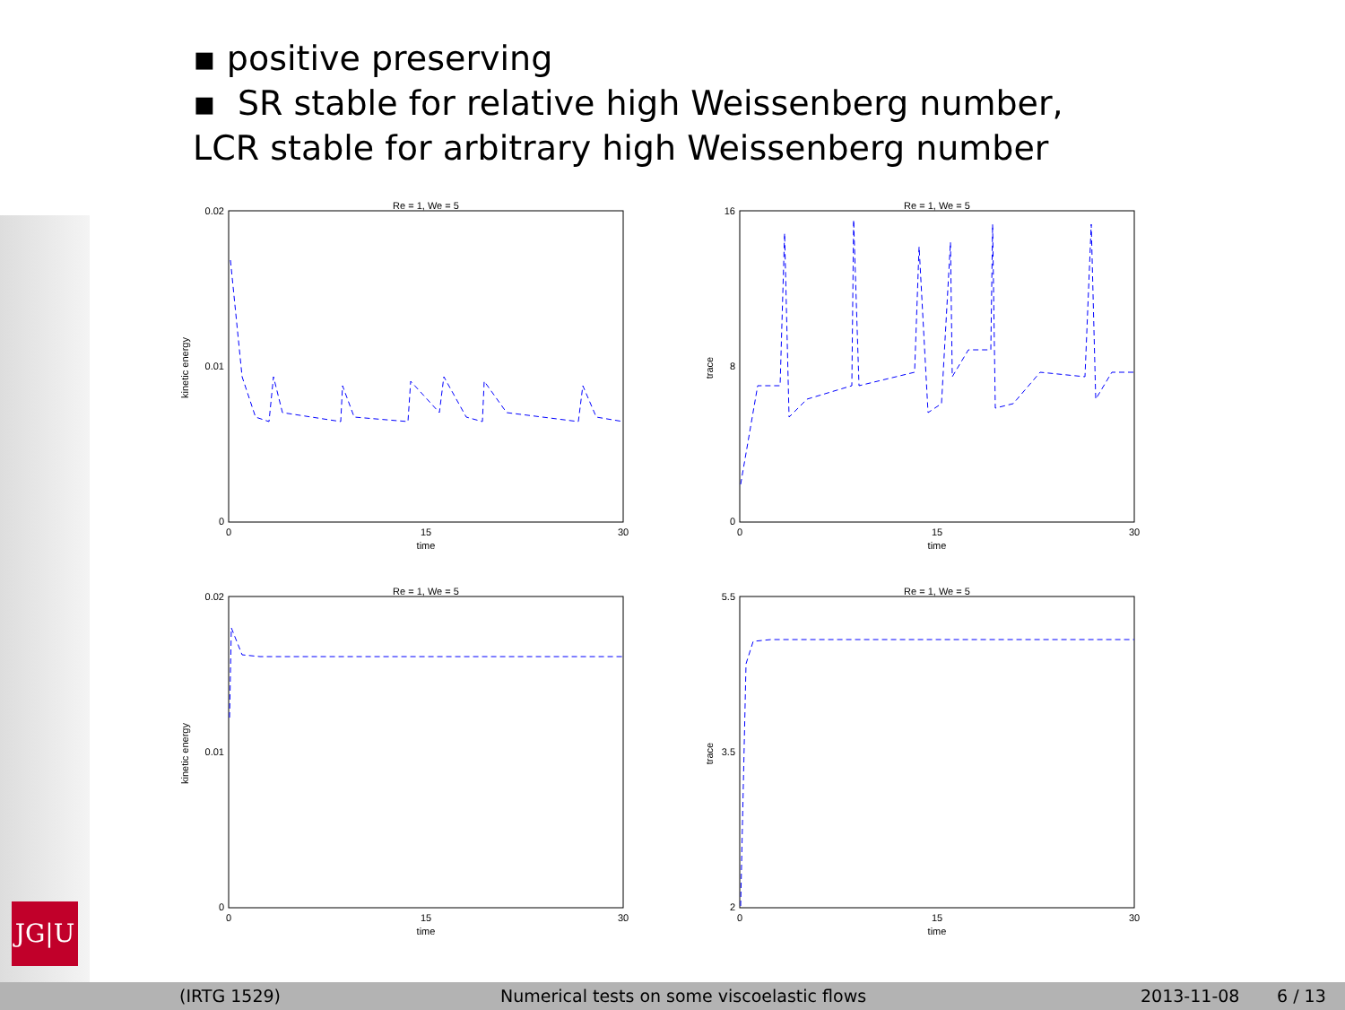JG|U
▪ positive preserving
▪ SR stable for relative high Weissenberg number,
LCR stable for arbitrary high Weissenberg number
Re = 1, We = 5
0.02
0.01
0
0
15
30
time
kinetic energy
Re = 1, We = 5
16
8
0
0
15
30
time
trace
Re = 1, We = 5
0.02
0.01
0
0
15
30
time
kinetic energy
Re = 1, We = 5
5.5
3.5
2
0
15
30
time
trace
(IRTG 1529) Numerical tests on some viscoelastic flows 2013-11-08 6 / 13